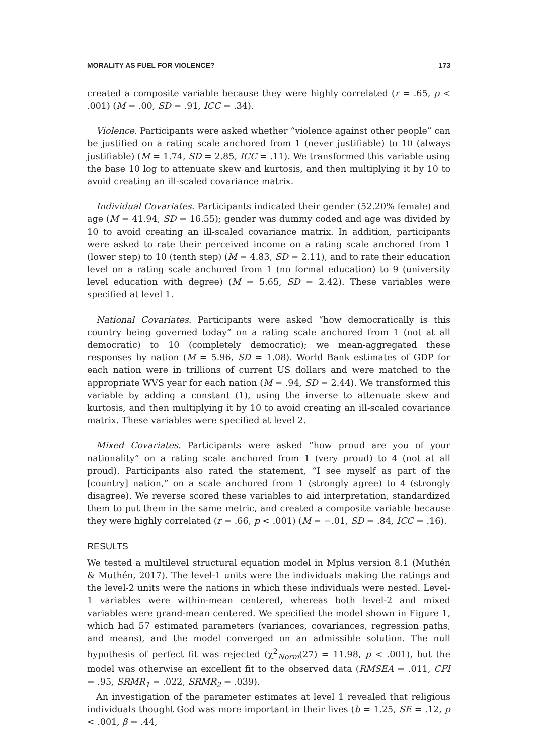MORALITY AS FUEL FOR VIOLENCE? 173
created a composite variable because they were highly correlated (r = .65, p < .001) (M = .00, SD = .91, ICC = .34).
Violence. Participants were asked whether “violence against other people” can be justified on a rating scale anchored from 1 (never justifiable) to 10 (always justifiable) (M = 1.74, SD = 2.85, ICC = .11). We transformed this variable using the base 10 log to attenuate skew and kurtosis, and then multiplying it by 10 to avoid creating an ill-scaled covariance matrix.
Individual Covariates. Participants indicated their gender (52.20% female) and age (M = 41.94, SD = 16.55); gender was dummy coded and age was divided by 10 to avoid creating an ill-scaled covariance matrix. In addition, participants were asked to rate their perceived income on a rating scale anchored from 1 (lower step) to 10 (tenth step) (M = 4.83, SD = 2.11), and to rate their education level on a rating scale anchored from 1 (no formal education) to 9 (university level education with degree) (M = 5.65, SD = 2.42). These variables were specified at level 1.
National Covariates. Participants were asked “how democratically is this country being governed today” on a rating scale anchored from 1 (not at all democratic) to 10 (completely democratic); we mean-aggregated these responses by nation (M = 5.96, SD = 1.08). World Bank estimates of GDP for each nation were in trillions of current US dollars and were matched to the appropriate WVS year for each nation (M = .94, SD = 2.44). We transformed this variable by adding a constant (1), using the inverse to attenuate skew and kurtosis, and then multiplying it by 10 to avoid creating an ill-scaled covariance matrix. These variables were specified at level 2.
Mixed Covariates. Participants were asked “how proud are you of your nationality” on a rating scale anchored from 1 (very proud) to 4 (not at all proud). Participants also rated the statement, “I see myself as part of the [country] nation,” on a scale anchored from 1 (strongly agree) to 4 (strongly disagree). We reverse scored these variables to aid interpretation, standardized them to put them in the same metric, and created a composite variable because they were highly correlated (r = .66, p < .001) (M = −.01, SD = .84, ICC = .16).
RESULTS
We tested a multilevel structural equation model in Mplus version 8.1 (Muthén & Muthén, 2017). The level-1 units were the individuals making the ratings and the level-2 units were the nations in which these individuals were nested. Level-1 variables were within-mean centered, whereas both level-2 and mixed variables were grand-mean centered. We specified the model shown in Figure 1, which had 57 estimated parameters (variances, covariances, regression paths, and means), and the model converged on an admissible solution. The null hypothesis of perfect fit was rejected (χ<sup>2</sup><sub>Norm</sub>(27) = 11.98, p < .001), but the model was otherwise an excellent fit to the observed data (RMSEA = .011, CFI = .95, SRMR<sub>1</sub> = .022, SRMR<sub>2</sub> = .039).
An investigation of the parameter estimates at level 1 revealed that religious individuals thought God was more important in their lives (b = 1.25, SE = .12, p < .001, β = .44,